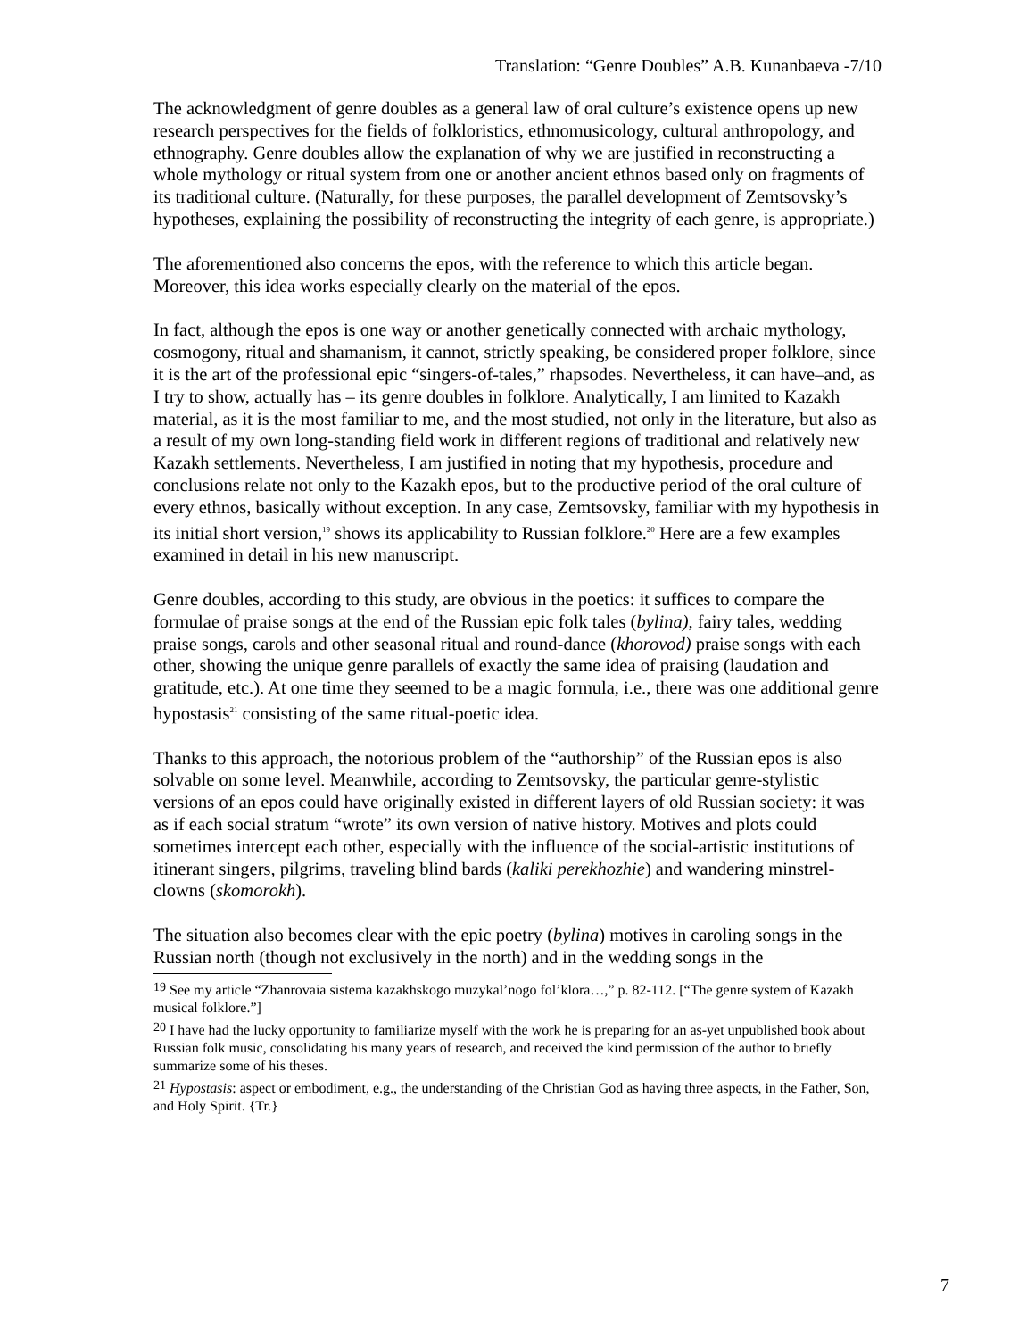Translation: “Genre Doubles” A.B. Kunanbaeva -7/10
The acknowledgment of genre doubles as a general law of oral culture’s existence opens up new research perspectives for the fields of folkloristics, ethnomusicology, cultural anthropology, and ethnography. Genre doubles allow the explanation of why we are justified in reconstructing a whole mythology or ritual system from one or another ancient ethnos based only on fragments of its traditional culture. (Naturally, for these purposes, the parallel development of Zemtsovsky’s hypotheses, explaining the possibility of reconstructing the integrity of each genre, is appropriate.)
The aforementioned also concerns the epos, with the reference to which this article began. Moreover, this idea works especially clearly on the material of the epos.
In fact, although the epos is one way or another genetically connected with archaic mythology, cosmogony, ritual and shamanism, it cannot, strictly speaking, be considered proper folklore, since it is the art of the professional epic “singers-of-tales,” rhapsodes. Nevertheless, it can have–and, as I try to show, actually has – its genre doubles in folklore. Analytically, I am limited to Kazakh material, as it is the most familiar to me, and the most studied, not only in the literature, but also as a result of my own long-standing field work in different regions of traditional and relatively new Kazakh settlements. Nevertheless, I am justified in noting that my hypothesis, procedure and conclusions relate not only to the Kazakh epos, but to the productive period of the oral culture of every ethnos, basically without exception. In any case, Zemtsovsky, familiar with my hypothesis in its initial short version,<sup>19</sup> shows its applicability to Russian folklore.<sup>20</sup> Here are a few examples examined in detail in his new manuscript.
Genre doubles, according to this study, are obvious in the poetics: it suffices to compare the formulae of praise songs at the end of the Russian epic folk tales (bylina), fairy tales, wedding praise songs, carols and other seasonal ritual and round-dance (khorovod) praise songs with each other, showing the unique genre parallels of exactly the same idea of praising (laudation and gratitude, etc.). At one time they seemed to be a magic formula, i.e., there was one additional genre hypostasis<sup>21</sup> consisting of the same ritual-poetic idea.
Thanks to this approach, the notorious problem of the “authorship” of the Russian epos is also solvable on some level. Meanwhile, according to Zemtsovsky, the particular genre-stylistic versions of an epos could have originally existed in different layers of old Russian society: it was as if each social stratum “wrote” its own version of native history. Motives and plots could sometimes intercept each other, especially with the influence of the social-artistic institutions of itinerant singers, pilgrims, traveling blind bards (kaliki perekhozhie) and wandering minstrel-clowns (skomorokh).
The situation also becomes clear with the epic poetry (bylina) motives in caroling songs in the Russian north (though not exclusively in the north) and in the wedding songs in the
<sup>19</sup> See my article “Zhanrovaia sistema kazakhskogo muzykal’nogo fol’klora…,” p. 82-112. [“The genre system of Kazakh musical folklore.”]
<sup>20</sup> I have had the lucky opportunity to familiarize myself with the work he is preparing for an as-yet unpublished book about Russian folk music, consolidating his many years of research, and received the kind permission of the author to briefly summarize some of his theses.
<sup>21</sup> Hypostasis: aspect or embodiment, e.g., the understanding of the Christian God as having three aspects, in the Father, Son, and Holy Spirit. {Tr.}
7